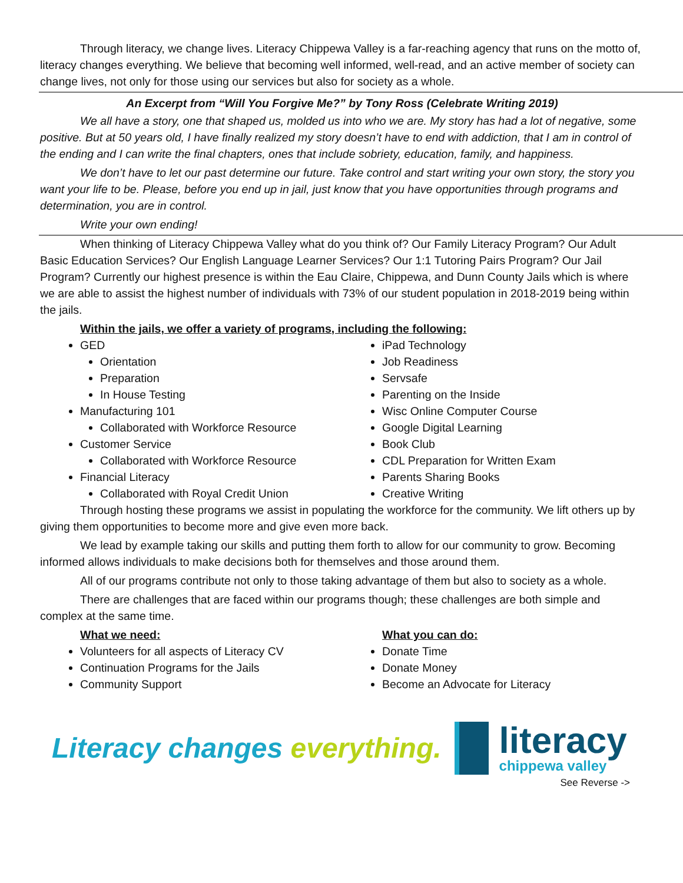Through literacy, we change lives. Literacy Chippewa Valley is a far-reaching agency that runs on the motto of, literacy changes everything. We believe that becoming well informed, well-read, and an active member of society can change lives, not only for those using our services but also for society as a whole.
An Excerpt from “Will You Forgive Me?” by Tony Ross (Celebrate Writing 2019)
We all have a story, one that shaped us, molded us into who we are. My story has had a lot of negative, some positive. But at 50 years old, I have finally realized my story doesn’t have to end with addiction, that I am in control of the ending and I can write the final chapters, ones that include sobriety, education, family, and happiness.
We don’t have to let our past determine our future. Take control and start writing your own story, the story you want your life to be. Please, before you end up in jail, just know that you have opportunities through programs and determination, you are in control.
Write your own ending!
When thinking of Literacy Chippewa Valley what do you think of? Our Family Literacy Program? Our Adult Basic Education Services? Our English Language Learner Services? Our 1:1 Tutoring Pairs Program? Our Jail Program? Currently our highest presence is within the Eau Claire, Chippewa, and Dunn County Jails which is where we are able to assist the highest number of individuals with 73% of our student population in 2018-2019 being within the jails.
Within the jails, we offer a variety of programs, including the following:
GED
Orientation
Preparation
In House Testing
Manufacturing 101
Collaborated with Workforce Resource
Customer Service
Collaborated with Workforce Resource
Financial Literacy
Collaborated with Royal Credit Union
iPad Technology
Job Readiness
Servsafe
Parenting on the Inside
Wisc Online Computer Course
Google Digital Learning
Book Club
CDL Preparation for Written Exam
Parents Sharing Books
Creative Writing
Through hosting these programs we assist in populating the workforce for the community. We lift others up by giving them opportunities to become more and give even more back.
We lead by example taking our skills and putting them forth to allow for our community to grow. Becoming informed allows individuals to make decisions both for themselves and those around them.
All of our programs contribute not only to those taking advantage of them but also to society as a whole.
There are challenges that are faced within our programs though; these challenges are both simple and complex at the same time.
What we need:
Volunteers for all aspects of Literacy CV
Continuation Programs for the Jails
Community Support
What you can do:
Donate Time
Donate Money
Become an Advocate for Literacy
Literacy changes everything.
literacy
chippewa valley
See Reverse ->